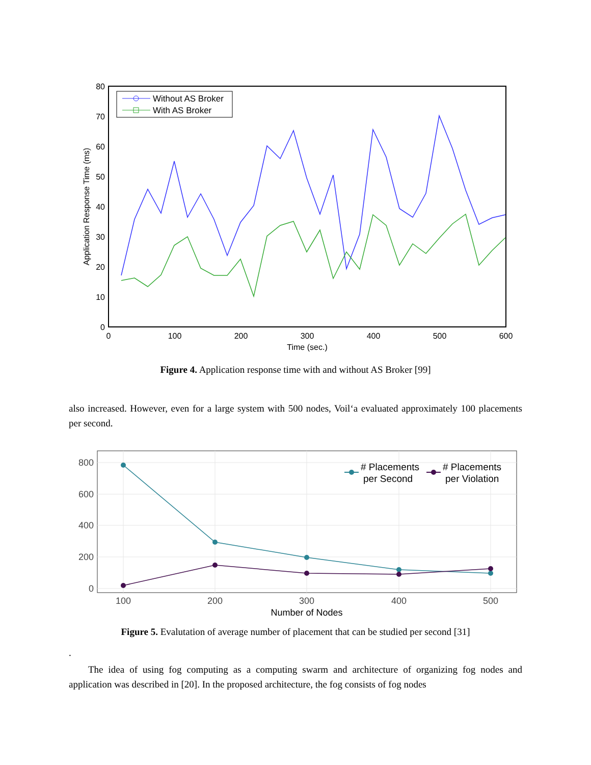0
10
20
30
40
50
60
70
80
0
100
200
300
400
500
600
Time (sec.)
Application Response Time (ms)
Without AS Broker
With AS Broker
Figure 4. Application response time with and without AS Broker [99]
also increased. However, even for a large system with 500 nodes, Voil‘a evaluated approximately 100 placements per second.
800
600
400
200
0
100
200
300
400
500
Number of Nodes
# Placements
per Second
# Placements
per Violation
Figure 5. Evalutation of average number of placement that can be studied per second [31]
.
The idea of using fog computing as a computing swarm and architecture of organizing fog nodes and application was described in [20]. In the proposed architecture, the fog consists of fog nodes